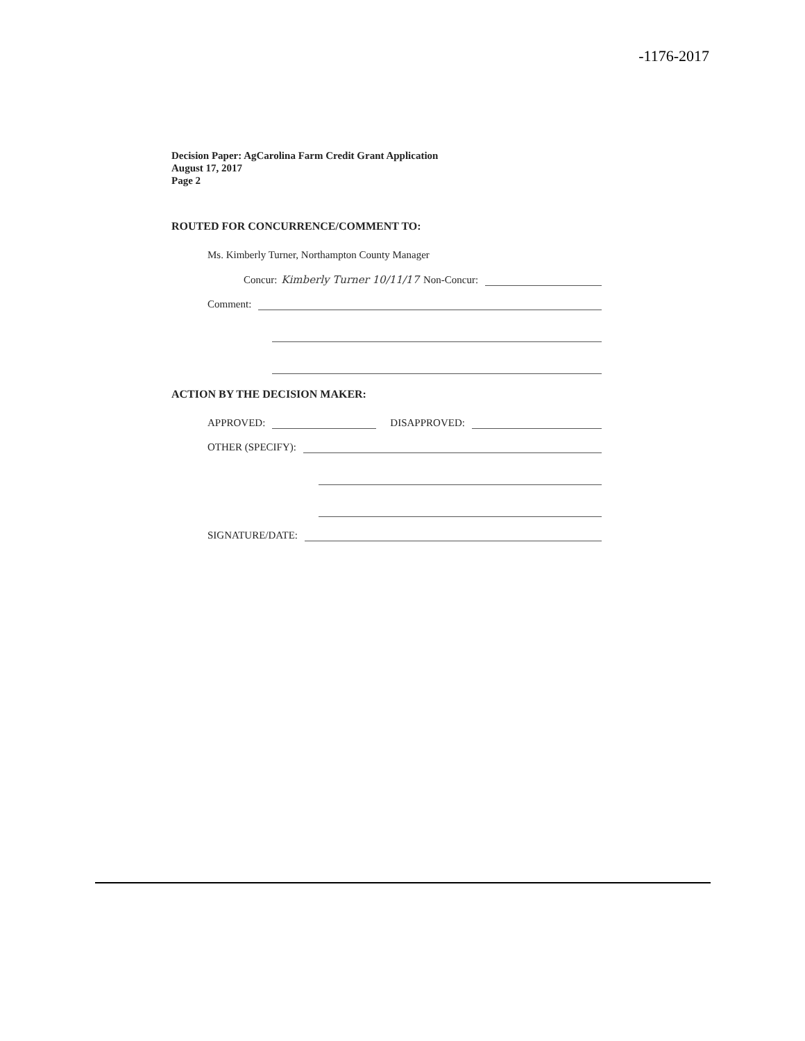-1176-2017
Decision Paper: AgCarolina Farm Credit Grant Application
August 17, 2017
Page 2
ROUTED FOR CONCURRENCE/COMMENT TO:
Ms. Kimberly Turner, Northampton County Manager
Concur: Kimberly Turner 10/11/17 Non-Concur:
Comment:
ACTION BY THE DECISION MAKER:
APPROVED: DISAPPROVED:
OTHER (SPECIFY):
SIGNATURE/DATE: